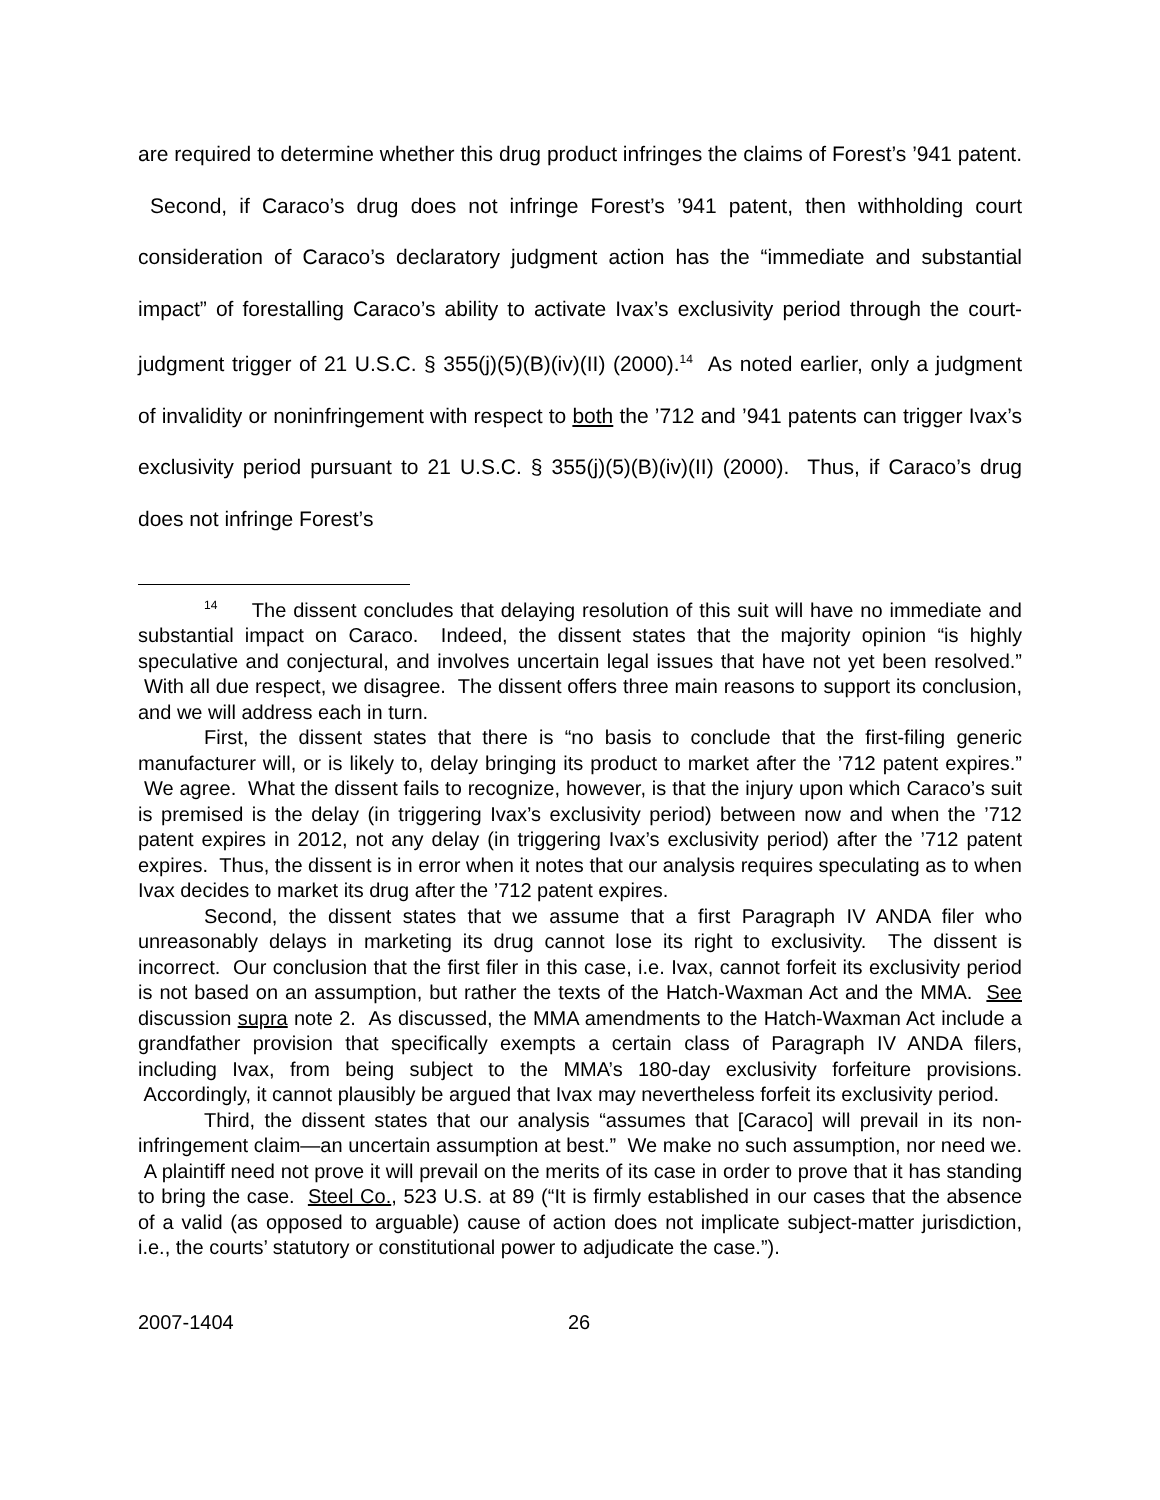are required to determine whether this drug product infringes the claims of Forest’s ’941 patent. Second, if Caraco’s drug does not infringe Forest’s ’941 patent, then withholding court consideration of Caraco’s declaratory judgment action has the “immediate and substantial impact” of forestalling Caraco’s ability to activate Ivax’s exclusivity period through the court-judgment trigger of 21 U.S.C. § 355(j)(5)(B)(iv)(II) (2000).<sup>14</sup> As noted earlier, only a judgment of invalidity or noninfringement with respect to both the ’712 and ’941 patents can trigger Ivax’s exclusivity period pursuant to 21 U.S.C. § 355(j)(5)(B)(iv)(II) (2000). Thus, if Caraco’s drug does not infringe Forest’s
<sup>14</sup> The dissent concludes that delaying resolution of this suit will have no immediate and substantial impact on Caraco. Indeed, the dissent states that the majority opinion “is highly speculative and conjectural, and involves uncertain legal issues that have not yet been resolved.” With all due respect, we disagree. The dissent offers three main reasons to support its conclusion, and we will address each in turn.
First, the dissent states that there is “no basis to conclude that the first-filing generic manufacturer will, or is likely to, delay bringing its product to market after the ’712 patent expires.” We agree. What the dissent fails to recognize, however, is that the injury upon which Caraco’s suit is premised is the delay (in triggering Ivax’s exclusivity period) between now and when the ’712 patent expires in 2012, not any delay (in triggering Ivax’s exclusivity period) after the ’712 patent expires. Thus, the dissent is in error when it notes that our analysis requires speculating as to when Ivax decides to market its drug after the ’712 patent expires.
Second, the dissent states that we assume that a first Paragraph IV ANDA filer who unreasonably delays in marketing its drug cannot lose its right to exclusivity. The dissent is incorrect. Our conclusion that the first filer in this case, i.e. Ivax, cannot forfeit its exclusivity period is not based on an assumption, but rather the texts of the Hatch-Waxman Act and the MMA. See discussion supra note 2. As discussed, the MMA amendments to the Hatch-Waxman Act include a grandfather provision that specifically exempts a certain class of Paragraph IV ANDA filers, including Ivax, from being subject to the MMA’s 180-day exclusivity forfeiture provisions. Accordingly, it cannot plausibly be argued that Ivax may nevertheless forfeit its exclusivity period.
Third, the dissent states that our analysis “assumes that [Caraco] will prevail in its non-infringement claim—an uncertain assumption at best.” We make no such assumption, nor need we. A plaintiff need not prove it will prevail on the merits of its case in order to prove that it has standing to bring the case. Steel Co., 523 U.S. at 89 (“It is firmly established in our cases that the absence of a valid (as opposed to arguable) cause of action does not implicate subject-matter jurisdiction, i.e., the courts’ statutory or constitutional power to adjudicate the case.”).
2007-1404 26